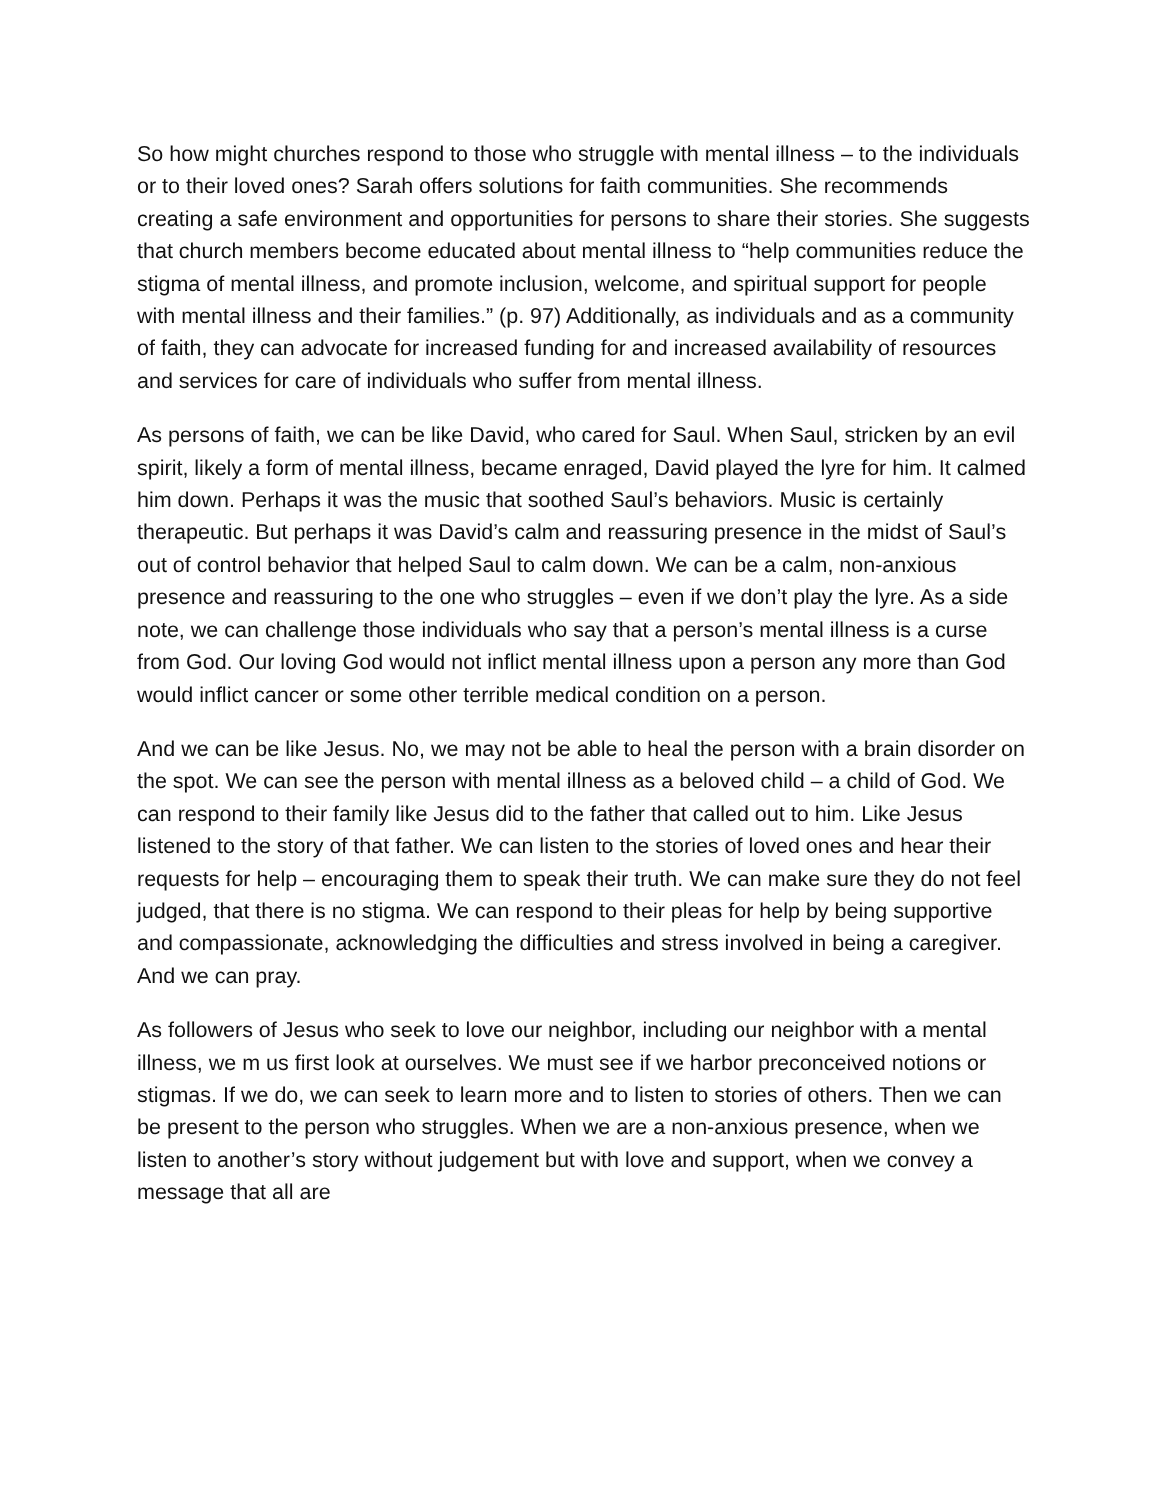So how might churches respond to those who struggle with mental illness – to the individuals or to their loved ones? Sarah offers solutions for faith communities. She recommends creating a safe environment and opportunities for persons to share their stories. She suggests that church members become educated about mental illness to “help communities reduce the stigma of mental illness, and promote inclusion, welcome, and spiritual support for people with mental illness and their families.” (p. 97) Additionally, as individuals and as a community of faith, they can advocate for increased funding for and increased availability of resources and services for care of individuals who suffer from mental illness.
As persons of faith, we can be like David, who cared for Saul. When Saul, stricken by an evil spirit, likely a form of mental illness, became enraged, David played the lyre for him. It calmed him down. Perhaps it was the music that soothed Saul’s behaviors. Music is certainly therapeutic. But perhaps it was David’s calm and reassuring presence in the midst of Saul’s out of control behavior that helped Saul to calm down. We can be a calm, non-anxious presence and reassuring to the one who struggles – even if we don’t play the lyre. As a side note, we can challenge those individuals who say that a person’s mental illness is a curse from God. Our loving God would not inflict mental illness upon a person any more than God would inflict cancer or some other terrible medical condition on a person.
And we can be like Jesus. No, we may not be able to heal the person with a brain disorder on the spot. We can see the person with mental illness as a beloved child – a child of God. We can respond to their family like Jesus did to the father that called out to him. Like Jesus listened to the story of that father. We can listen to the stories of loved ones and hear their requests for help – encouraging them to speak their truth. We can make sure they do not feel judged, that there is no stigma. We can respond to their pleas for help by being supportive and compassionate, acknowledging the difficulties and stress involved in being a caregiver. And we can pray.
As followers of Jesus who seek to love our neighbor, including our neighbor with a mental illness, we m us first look at ourselves. We must see if we harbor preconceived notions or stigmas. If we do, we can seek to learn more and to listen to stories of others. Then we can be present to the person who struggles. When we are a non-anxious presence, when we listen to another’s story without judgement but with love and support, when we convey a message that all are